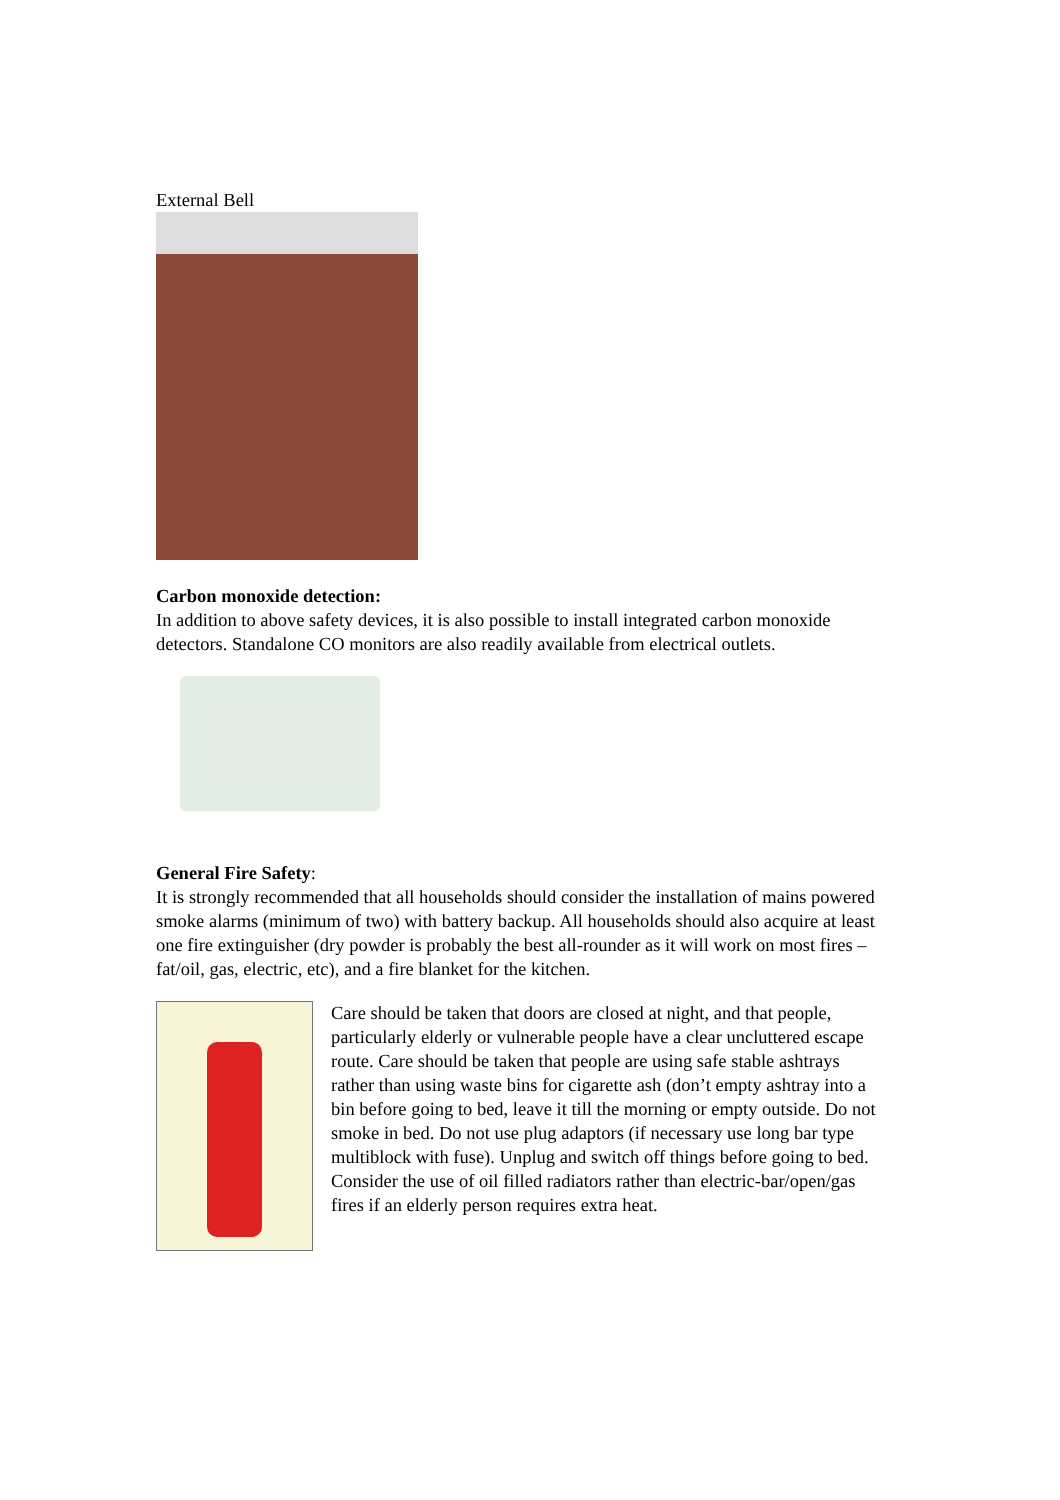External Bell
Carbon monoxide detection:
In addition to above safety devices, it is also possible to install integrated carbon monoxide detectors. Standalone CO monitors are also readily available from electrical outlets.
General Fire Safety:
It is strongly recommended that all households should consider the installation of mains powered smoke alarms (minimum of two) with battery backup. All households should also acquire at least one fire extinguisher (dry powder is probably the best all-rounder as it will work on most fires – fat/oil, gas, electric, etc), and a fire blanket for the kitchen.
Care should be taken that doors are closed at night, and that people, particularly elderly or vulnerable people have a clear uncluttered escape route. Care should be taken that people are using safe stable ashtrays rather than using waste bins for cigarette ash (don’t empty ashtray into a bin before going to bed, leave it till the morning or empty outside. Do not smoke in bed. Do not use plug adaptors (if necessary use long bar type multiblock with fuse). Unplug and switch off things before going to bed. Consider the use of oil filled radiators rather than electric-bar/open/gas fires if an elderly person requires extra heat.